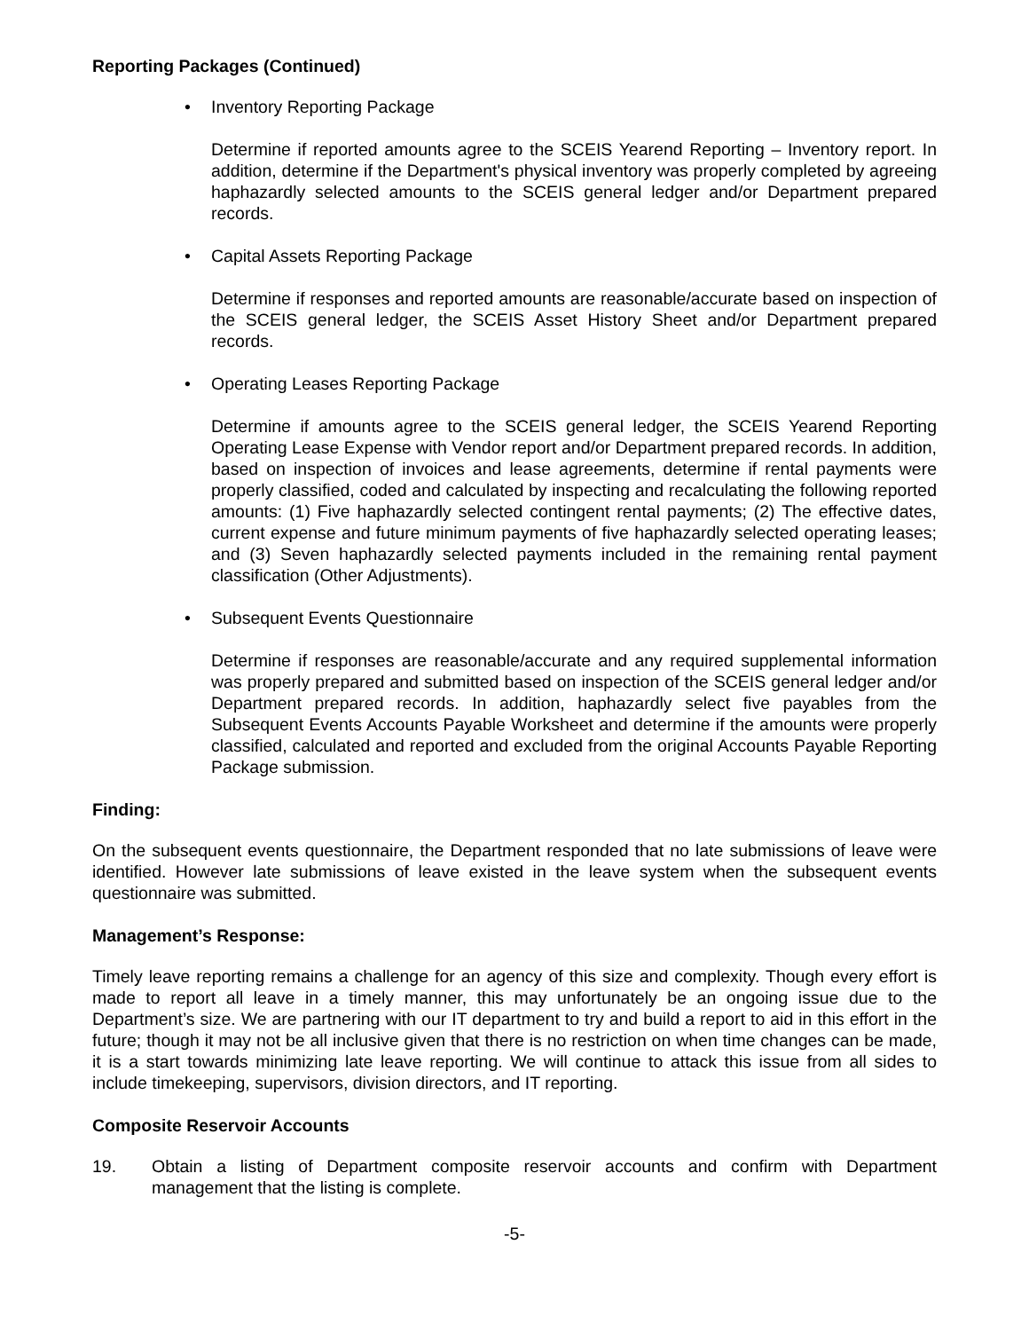Reporting Packages (Continued)
• Inventory Reporting Package
Determine if reported amounts agree to the SCEIS Yearend Reporting – Inventory report. In addition, determine if the Department's physical inventory was properly completed by agreeing haphazardly selected amounts to the SCEIS general ledger and/or Department prepared records.
• Capital Assets Reporting Package
Determine if responses and reported amounts are reasonable/accurate based on inspection of the SCEIS general ledger, the SCEIS Asset History Sheet and/or Department prepared records.
• Operating Leases Reporting Package
Determine if amounts agree to the SCEIS general ledger, the SCEIS Yearend Reporting Operating Lease Expense with Vendor report and/or Department prepared records. In addition, based on inspection of invoices and lease agreements, determine if rental payments were properly classified, coded and calculated by inspecting and recalculating the following reported amounts: (1) Five haphazardly selected contingent rental payments; (2) The effective dates, current expense and future minimum payments of five haphazardly selected operating leases; and (3) Seven haphazardly selected payments included in the remaining rental payment classification (Other Adjustments).
• Subsequent Events Questionnaire
Determine if responses are reasonable/accurate and any required supplemental information was properly prepared and submitted based on inspection of the SCEIS general ledger and/or Department prepared records. In addition, haphazardly select five payables from the Subsequent Events Accounts Payable Worksheet and determine if the amounts were properly classified, calculated and reported and excluded from the original Accounts Payable Reporting Package submission.
Finding:
On the subsequent events questionnaire, the Department responded that no late submissions of leave were identified. However late submissions of leave existed in the leave system when the subsequent events questionnaire was submitted.
Management’s Response:
Timely leave reporting remains a challenge for an agency of this size and complexity. Though every effort is made to report all leave in a timely manner, this may unfortunately be an ongoing issue due to the Department’s size. We are partnering with our IT department to try and build a report to aid in this effort in the future; though it may not be all inclusive given that there is no restriction on when time changes can be made, it is a start towards minimizing late leave reporting. We will continue to attack this issue from all sides to include timekeeping, supervisors, division directors, and IT reporting.
Composite Reservoir Accounts
19. Obtain a listing of Department composite reservoir accounts and confirm with Department management that the listing is complete.
-5-